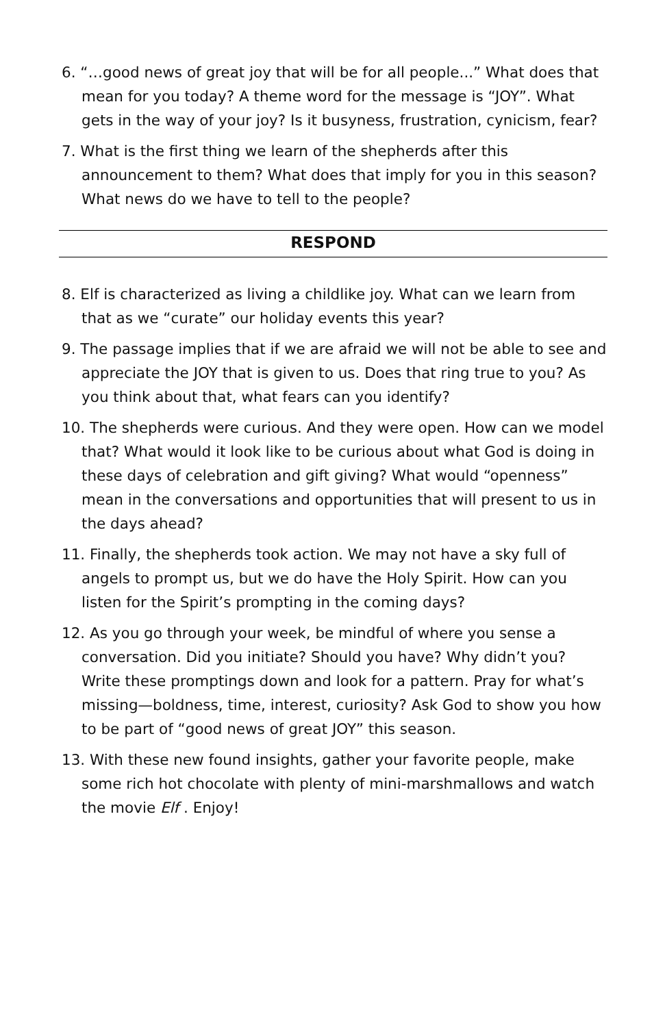6. “…good news of great joy that will be for all people...” What does that mean for you today? A theme word for the message is “JOY”. What gets in the way of your joy? Is it busyness, frustration, cynicism, fear?
7. What is the first thing we learn of the shepherds after this announcement to them? What does that imply for you in this season? What news do we have to tell to the people?
RESPOND
8. Elf is characterized as living a childlike joy. What can we learn from that as we “curate” our holiday events this year?
9. The passage implies that if we are afraid we will not be able to see and appreciate the JOY that is given to us. Does that ring true to you? As you think about that, what fears can you identify?
10. The shepherds were curious. And they were open. How can we model that? What would it look like to be curious about what God is doing in these days of celebration and gift giving? What would “openness” mean in the conversations and opportunities that will present to us in the days ahead?
11. Finally, the shepherds took action. We may not have a sky full of angels to prompt us, but we do have the Holy Spirit. How can you listen for the Spirit’s prompting in the coming days?
12. As you go through your week, be mindful of where you sense a conversation. Did you initiate? Should you have? Why didn’t you? Write these promptings down and look for a pattern. Pray for what’s missing—boldness, time, interest, curiosity? Ask God to show you how to be part of “good news of great JOY” this season.
13. With these new found insights, gather your favorite people, make some rich hot chocolate with plenty of mini-marshmallows and watch the movie Elf . Enjoy!